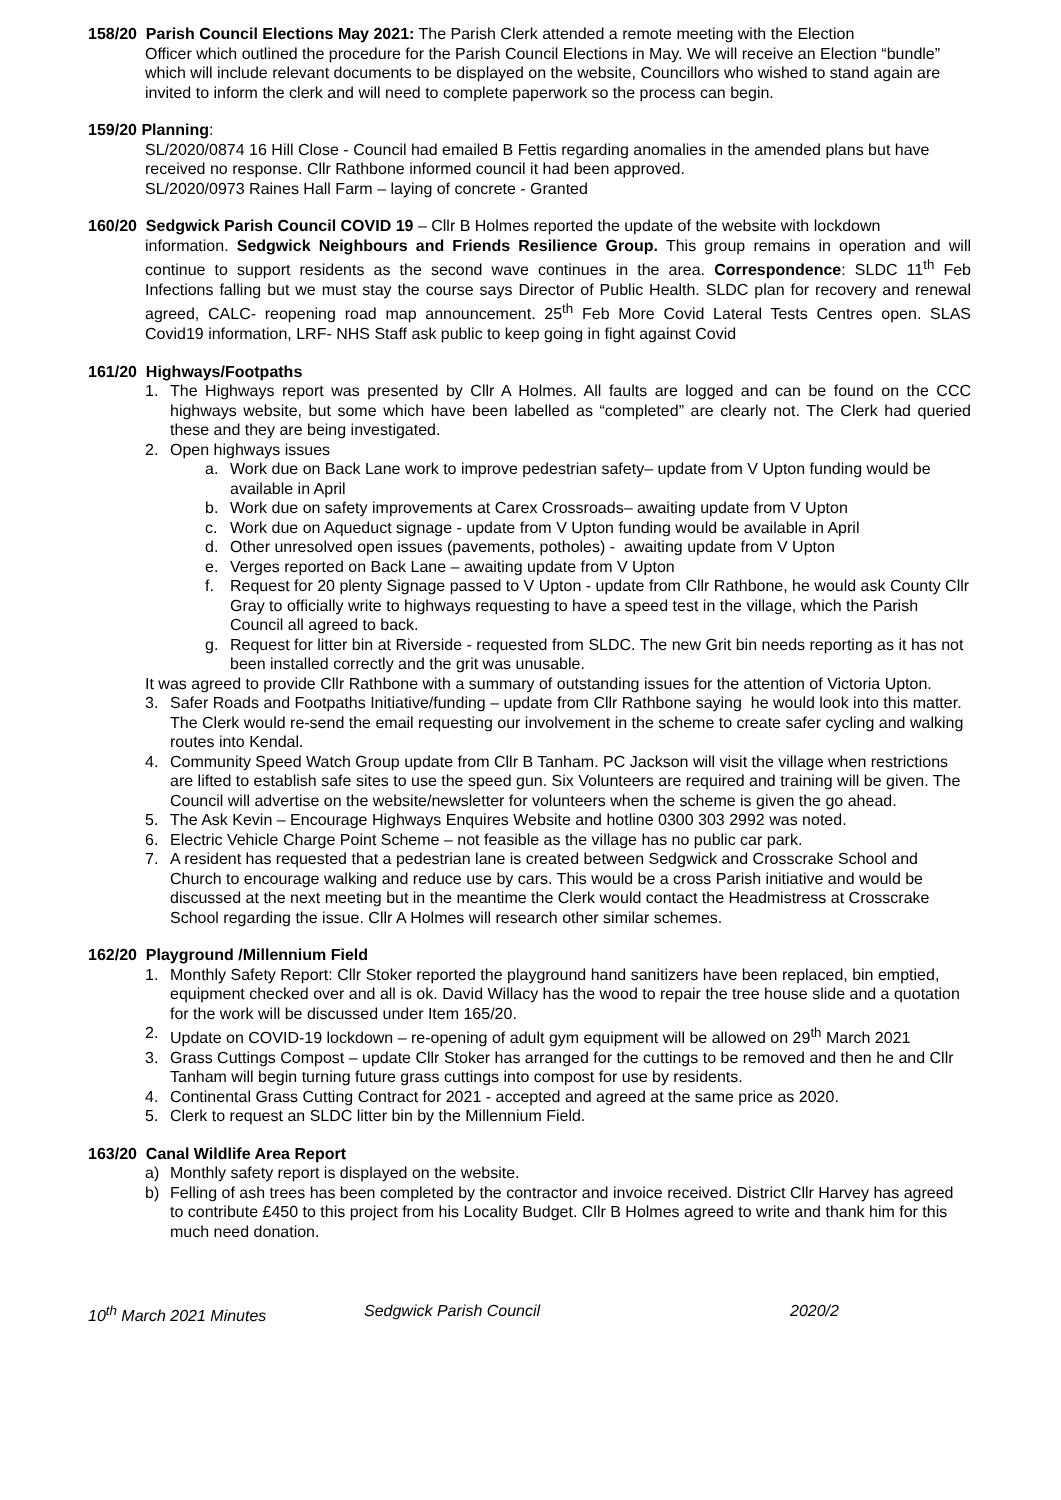158/20 Parish Council Elections May 2021: The Parish Clerk attended a remote meeting with the Election
Officer which outlined the procedure for the Parish Council Elections in May. We will receive an Election “bundle” which will include relevant documents to be displayed on the website, Councillors who wished to stand again are invited to inform the clerk and will need to complete paperwork so the process can begin.
159/20 Planning:
SL/2020/0874 16 Hill Close - Council had emailed B Fettis regarding anomalies in the amended plans but have received no response. Cllr Rathbone informed council it had been approved.
SL/2020/0973 Raines Hall Farm – laying of concrete - Granted
160/20 Sedgwick Parish Council COVID 19 – Cllr B Holmes reported the update of the website with lockdown
information. Sedgwick Neighbours and Friends Resilience Group. This group remains in operation and will continue to support residents as the second wave continues in the area. Correspondence: SLDC 11<sup>th</sup> Feb Infections falling but we must stay the course says Director of Public Health. SLDC plan for recovery and renewal agreed, CALC- reopening road map announcement. 25<sup>th</sup> Feb More Covid Lateral Tests Centres open. SLAS Covid19 information, LRF- NHS Staff ask public to keep going in fight against Covid
161/20 Highways/Footpaths
1. The Highways report was presented by Cllr A Holmes. All faults are logged and can be found on the CCC highways website, but some which have been labelled as “completed” are clearly not. The Clerk had queried these and they are being investigated.
2. Open highways issues
a. Work due on Back Lane work to improve pedestrian safety– update from V Upton funding would be available in April
b. Work due on safety improvements at Carex Crossroads– awaiting update from V Upton
c. Work due on Aqueduct signage - update from V Upton funding would be available in April
d. Other unresolved open issues (pavements, potholes) - awaiting update from V Upton
e. Verges reported on Back Lane – awaiting update from V Upton
f. Request for 20 plenty Signage passed to V Upton - update from Cllr Rathbone, he would ask County Cllr Gray to officially write to highways requesting to have a speed test in the village, which the Parish Council all agreed to back.
g. Request for litter bin at Riverside - requested from SLDC. The new Grit bin needs reporting as it has not been installed correctly and the grit was unusable.
It was agreed to provide Cllr Rathbone with a summary of outstanding issues for the attention of Victoria Upton.
3. Safer Roads and Footpaths Initiative/funding – update from Cllr Rathbone saying he would look into this matter. The Clerk would re-send the email requesting our involvement in the scheme to create safer cycling and walking routes into Kendal.
4. Community Speed Watch Group update from Cllr B Tanham. PC Jackson will visit the village when restrictions are lifted to establish safe sites to use the speed gun. Six Volunteers are required and training will be given. The Council will advertise on the website/newsletter for volunteers when the scheme is given the go ahead.
5. The Ask Kevin – Encourage Highways Enquires Website and hotline 0300 303 2992 was noted.
6. Electric Vehicle Charge Point Scheme – not feasible as the village has no public car park.
7. A resident has requested that a pedestrian lane is created between Sedgwick and Crosscrake School and Church to encourage walking and reduce use by cars. This would be a cross Parish initiative and would be discussed at the next meeting but in the meantime the Clerk would contact the Headmistress at Crosscrake School regarding the issue. Cllr A Holmes will research other similar schemes.
162/20 Playground /Millennium Field
1. Monthly Safety Report: Cllr Stoker reported the playground hand sanitizers have been replaced, bin emptied, equipment checked over and all is ok. David Willacy has the wood to repair the tree house slide and a quotation for the work will be discussed under Item 165/20.
2. Update on COVID-19 lockdown – re-opening of adult gym equipment will be allowed on 29<sup>th</sup> March 2021
3. Grass Cuttings Compost – update Cllr Stoker has arranged for the cuttings to be removed and then he and Cllr Tanham will begin turning future grass cuttings into compost for use by residents.
4. Continental Grass Cutting Contract for 2021 - accepted and agreed at the same price as 2020.
5. Clerk to request an SLDC litter bin by the Millennium Field.
163/20 Canal Wildlife Area Report
a) Monthly safety report is displayed on the website.
b) Felling of ash trees has been completed by the contractor and invoice received. District Cllr Harvey has agreed to contribute £450 to this project from his Locality Budget. Cllr B Holmes agreed to write and thank him for this much need donation.
10<sup>th</sup> March 2021 Minutes Sedgwick Parish Council 2020/2